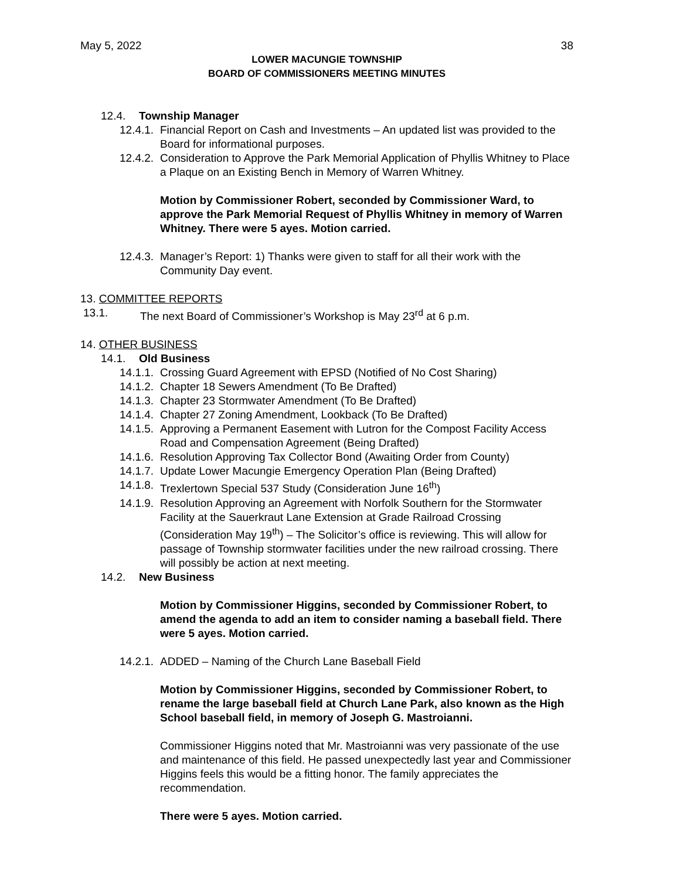May 5, 2022 38
LOWER MACUNGIE TOWNSHIP
BOARD OF COMMISSIONERS MEETING MINUTES
12.4. Township Manager
12.4.1. Financial Report on Cash and Investments – An updated list was provided to the Board for informational purposes.
12.4.2. Consideration to Approve the Park Memorial Application of Phyllis Whitney to Place a Plaque on an Existing Bench in Memory of Warren Whitney.
Motion by Commissioner Robert, seconded by Commissioner Ward, to approve the Park Memorial Request of Phyllis Whitney in memory of Warren Whitney. There were 5 ayes. Motion carried.
12.4.3. Manager’s Report: 1) Thanks were given to staff for all their work with the Community Day event.
13. COMMITTEE REPORTS
13.1. The next Board of Commissioner’s Workshop is May 23<sup>rd</sup> at 6 p.m.
14. OTHER BUSINESS
14.1. Old Business
14.1.1. Crossing Guard Agreement with EPSD (Notified of No Cost Sharing)
14.1.2. Chapter 18 Sewers Amendment (To Be Drafted)
14.1.3. Chapter 23 Stormwater Amendment (To Be Drafted)
14.1.4. Chapter 27 Zoning Amendment, Lookback (To Be Drafted)
14.1.5. Approving a Permanent Easement with Lutron for the Compost Facility Access Road and Compensation Agreement (Being Drafted)
14.1.6. Resolution Approving Tax Collector Bond (Awaiting Order from County)
14.1.7. Update Lower Macungie Emergency Operation Plan (Being Drafted)
14.1.8. Trexlertown Special 537 Study (Consideration June 16<sup>th</sup>)
14.1.9. Resolution Approving an Agreement with Norfolk Southern for the Stormwater Facility at the Sauerkraut Lane Extension at Grade Railroad Crossing (Consideration May 19<sup>th</sup>) – The Solicitor’s office is reviewing. This will allow for passage of Township stormwater facilities under the new railroad crossing. There will possibly be action at next meeting.
14.2. New Business
Motion by Commissioner Higgins, seconded by Commissioner Robert, to amend the agenda to add an item to consider naming a baseball field. There were 5 ayes. Motion carried.
14.2.1. ADDED – Naming of the Church Lane Baseball Field
Motion by Commissioner Higgins, seconded by Commissioner Robert, to rename the large baseball field at Church Lane Park, also known as the High School baseball field, in memory of Joseph G. Mastroianni.
Commissioner Higgins noted that Mr. Mastroianni was very passionate of the use and maintenance of this field. He passed unexpectedly last year and Commissioner Higgins feels this would be a fitting honor. The family appreciates the recommendation.
There were 5 ayes. Motion carried.